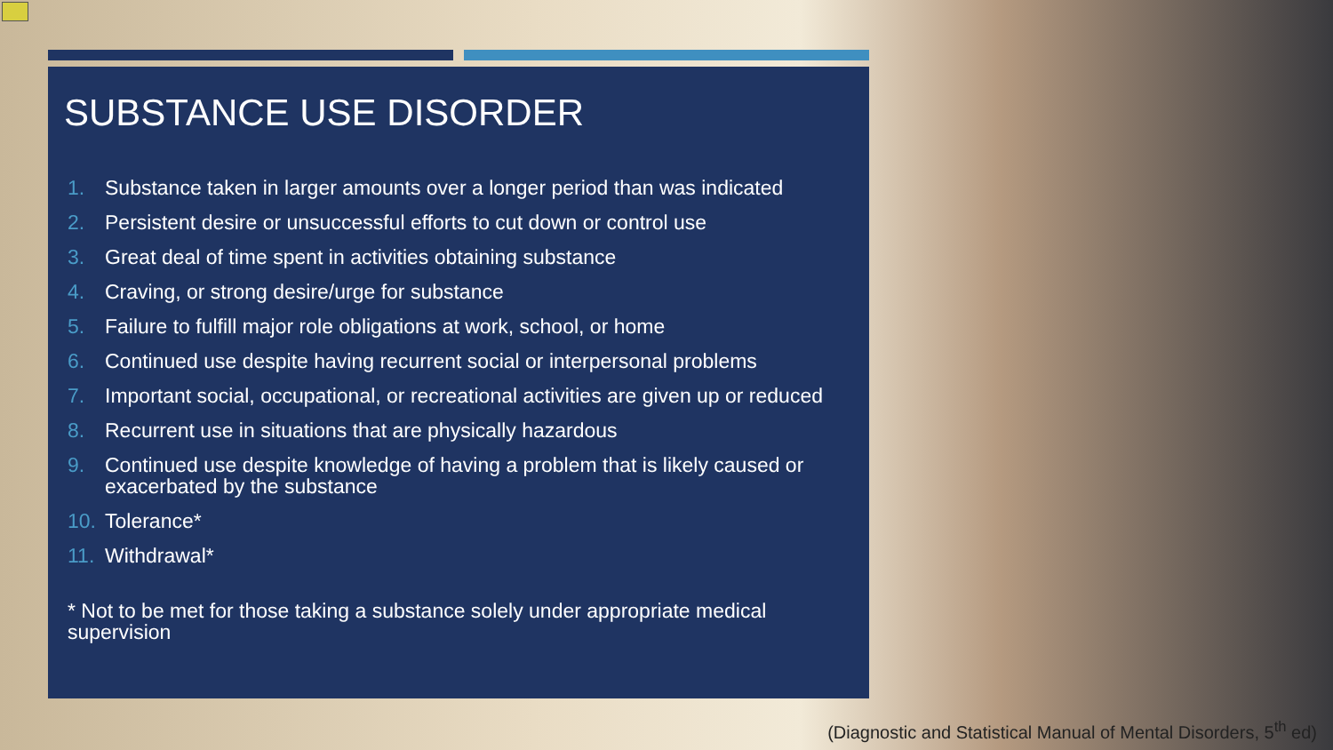SUBSTANCE USE DISORDER
1. Substance taken in larger amounts over a longer period than was indicated
2. Persistent desire or unsuccessful efforts to cut down or control use
3. Great deal of time spent in activities obtaining substance
4. Craving, or strong desire/urge for substance
5. Failure to fulfill major role obligations at work, school, or home
6. Continued use despite having recurrent social or interpersonal problems
7. Important social, occupational, or recreational activities are given up or reduced
8. Recurrent use in situations that are physically hazardous
9. Continued use despite knowledge of having a problem that is likely caused or exacerbated by the substance
10. Tolerance*
11. Withdrawal*
* Not to be met for those taking a substance solely under appropriate medical supervision
(Diagnostic and Statistical Manual of Mental Disorders, 5<sup>th</sup> ed)